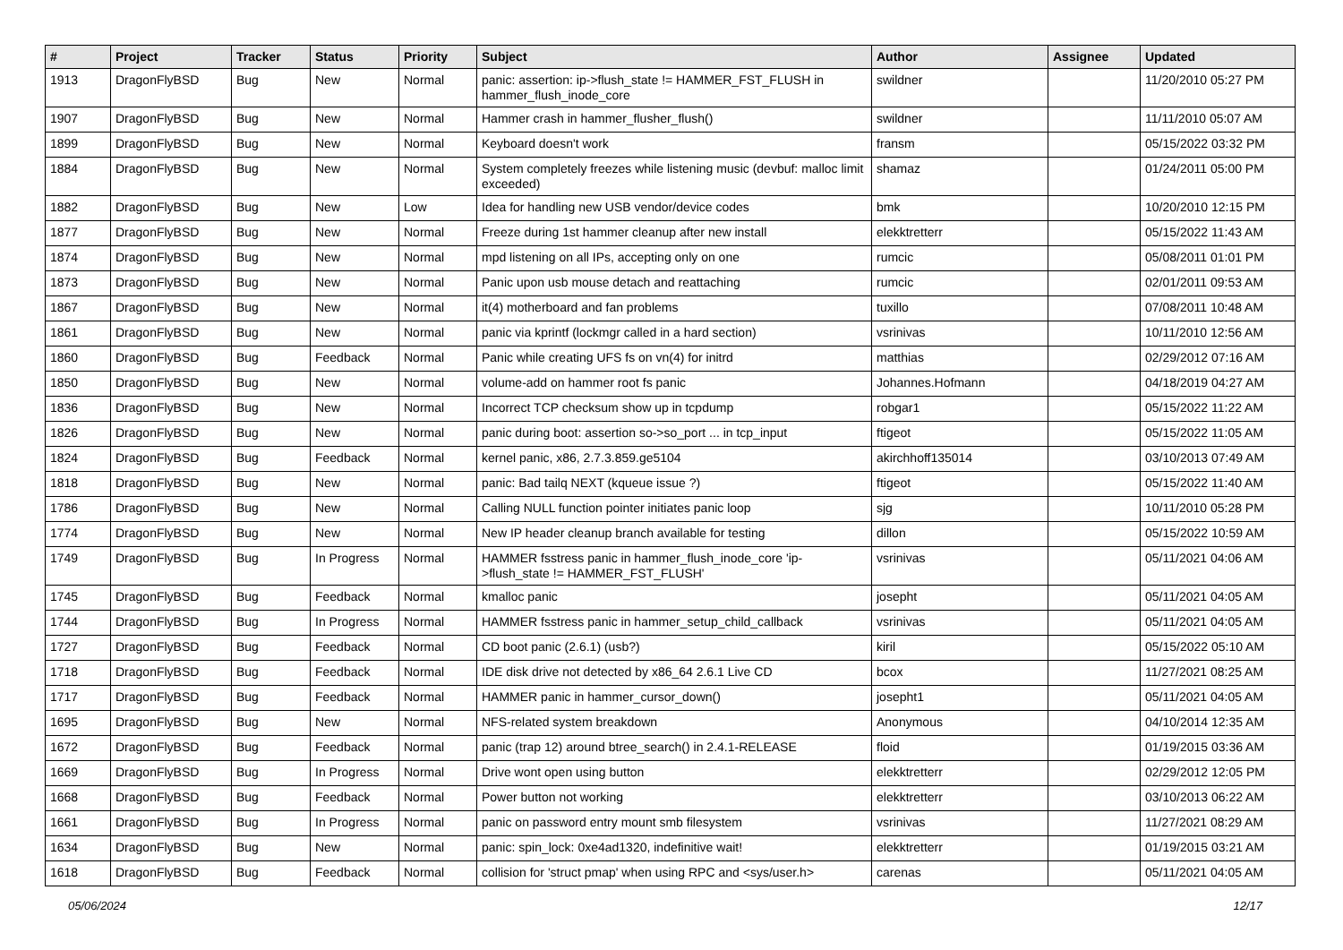| # | Project | Tracker | Status | Priority | Subject | Author | Assignee | Updated |
| --- | --- | --- | --- | --- | --- | --- | --- | --- |
| 1913 | DragonFlyBSD | Bug | New | Normal | panic: assertion: ip->flush_state != HAMMER_FST_FLUSH in hammer_flush_inode_core | swildner | | 11/20/2010 05:27 PM |
| 1907 | DragonFlyBSD | Bug | New | Normal | Hammer crash in hammer_flusher_flush() | swildner | | 11/11/2010 05:07 AM |
| 1899 | DragonFlyBSD | Bug | New | Normal | Keyboard doesn't work | fransm | | 05/15/2022 03:32 PM |
| 1884 | DragonFlyBSD | Bug | New | Normal | System completely freezes while listening music (devbuf: malloc limit exceeded) | shamaz | | 01/24/2011 05:00 PM |
| 1882 | DragonFlyBSD | Bug | New | Low | Idea for handling new USB vendor/device codes | bmk | | 10/20/2010 12:15 PM |
| 1877 | DragonFlyBSD | Bug | New | Normal | Freeze during 1st hammer cleanup after new install | elekktretterr | | 05/15/2022 11:43 AM |
| 1874 | DragonFlyBSD | Bug | New | Normal | mpd listening on all IPs, accepting only on one | rumcic | | 05/08/2011 01:01 PM |
| 1873 | DragonFlyBSD | Bug | New | Normal | Panic upon usb mouse detach and reattaching | rumcic | | 02/01/2011 09:53 AM |
| 1867 | DragonFlyBSD | Bug | New | Normal | it(4) motherboard and fan problems | tuxillo | | 07/08/2011 10:48 AM |
| 1861 | DragonFlyBSD | Bug | New | Normal | panic via kprintf (lockmgr called in a hard section) | vsrinivas | | 10/11/2010 12:56 AM |
| 1860 | DragonFlyBSD | Bug | Feedback | Normal | Panic while creating UFS fs on vn(4) for initrd | matthias | | 02/29/2012 07:16 AM |
| 1850 | DragonFlyBSD | Bug | New | Normal | volume-add on hammer root fs panic | Johannes.Hofmann | | 04/18/2019 04:27 AM |
| 1836 | DragonFlyBSD | Bug | New | Normal | Incorrect TCP checksum show up in tcpdump | robgar1 | | 05/15/2022 11:22 AM |
| 1826 | DragonFlyBSD | Bug | New | Normal | panic during boot: assertion so->so_port ... in tcp_input | ftigeot | | 05/15/2022 11:05 AM |
| 1824 | DragonFlyBSD | Bug | Feedback | Normal | kernel panic, x86, 2.7.3.859.ge5104 | akirchhoff135014 | | 03/10/2013 07:49 AM |
| 1818 | DragonFlyBSD | Bug | New | Normal | panic: Bad tailq NEXT (kqueue issue ?) | ftigeot | | 05/15/2022 11:40 AM |
| 1786 | DragonFlyBSD | Bug | New | Normal | Calling NULL function pointer initiates panic loop | sjg | | 10/11/2010 05:28 PM |
| 1774 | DragonFlyBSD | Bug | New | Normal | New IP header cleanup branch available for testing | dillon | | 05/15/2022 10:59 AM |
| 1749 | DragonFlyBSD | Bug | In Progress | Normal | HAMMER fsstress panic in hammer_flush_inode_core 'ip->flush_state != HAMMER_FST_FLUSH' | vsrinivas | | 05/11/2021 04:06 AM |
| 1745 | DragonFlyBSD | Bug | Feedback | Normal | kmalloc panic | josepht | | 05/11/2021 04:05 AM |
| 1744 | DragonFlyBSD | Bug | In Progress | Normal | HAMMER fsstress panic in hammer_setup_child_callback | vsrinivas | | 05/11/2021 04:05 AM |
| 1727 | DragonFlyBSD | Bug | Feedback | Normal | CD boot panic (2.6.1) (usb?) | kiril | | 05/15/2022 05:10 AM |
| 1718 | DragonFlyBSD | Bug | Feedback | Normal | IDE disk drive not detected by x86_64 2.6.1 Live CD | bcox | | 11/27/2021 08:25 AM |
| 1717 | DragonFlyBSD | Bug | Feedback | Normal | HAMMER panic in hammer_cursor_down() | josepht1 | | 05/11/2021 04:05 AM |
| 1695 | DragonFlyBSD | Bug | New | Normal | NFS-related system breakdown | Anonymous | | 04/10/2014 12:35 AM |
| 1672 | DragonFlyBSD | Bug | Feedback | Normal | panic (trap 12) around btree_search() in 2.4.1-RELEASE | floid | | 01/19/2015 03:36 AM |
| 1669 | DragonFlyBSD | Bug | In Progress | Normal | Drive wont open using button | elekktretterr | | 02/29/2012 12:05 PM |
| 1668 | DragonFlyBSD | Bug | Feedback | Normal | Power button not working | elekktretterr | | 03/10/2013 06:22 AM |
| 1661 | DragonFlyBSD | Bug | In Progress | Normal | panic on password entry mount smb filesystem | vsrinivas | | 11/27/2021 08:29 AM |
| 1634 | DragonFlyBSD | Bug | New | Normal | panic: spin_lock: 0xe4ad1320, indefinitive wait! | elekktretterr | | 01/19/2015 03:21 AM |
| 1618 | DragonFlyBSD | Bug | Feedback | Normal | collision for 'struct pmap' when using RPC and <sys/user.h> | carenas | | 05/11/2021 04:05 AM |
05/06/2024 12/17